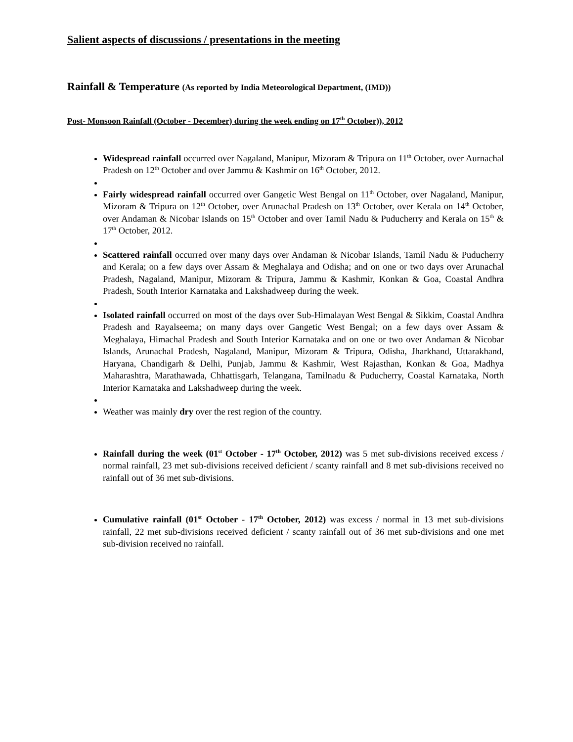Salient aspects of discussions / presentations in the meeting
Rainfall & Temperature (As reported by India Meteorological Department, (IMD))
Post- Monsoon Rainfall (October - December) during the week ending on 17<sup>th</sup> October)), 2012
Widespread rainfall occurred over Nagaland, Manipur, Mizoram & Tripura on 11<sup>th</sup> October, over Aurnachal Pradesh on 12<sup>th</sup> October and over Jammu & Kashmir on 16<sup>th</sup> October, 2012.
Fairly widespread rainfall occurred over Gangetic West Bengal on 11<sup>th</sup> October, over Nagaland, Manipur, Mizoram & Tripura on 12<sup>th</sup> October, over Arunachal Pradesh on 13<sup>th</sup> October, over Kerala on 14<sup>th</sup> October, over Andaman & Nicobar Islands on 15<sup>th</sup> October and over Tamil Nadu & Puducherry and Kerala on 15<sup>th</sup> & 17<sup>th</sup> October, 2012.
Scattered rainfall occurred over many days over Andaman & Nicobar Islands, Tamil Nadu & Puducherry and Kerala; on a few days over Assam & Meghalaya and Odisha; and on one or two days over Arunachal Pradesh, Nagaland, Manipur, Mizoram & Tripura, Jammu & Kashmir, Konkan & Goa, Coastal Andhra Pradesh, South Interior Karnataka and Lakshadweep during the week.
Isolated rainfall occurred on most of the days over Sub-Himalayan West Bengal & Sikkim, Coastal Andhra Pradesh and Rayalseema; on many days over Gangetic West Bengal; on a few days over Assam & Meghalaya, Himachal Pradesh and South Interior Karnataka and on one or two over Andaman & Nicobar Islands, Arunachal Pradesh, Nagaland, Manipur, Mizoram & Tripura, Odisha, Jharkhand, Uttarakhand, Haryana, Chandigarh & Delhi, Punjab, Jammu & Kashmir, West Rajasthan, Konkan & Goa, Madhya Maharashtra, Marathawada, Chhattisgarh, Telangana, Tamilnadu & Puducherry, Coastal Karnataka, North Interior Karnataka and Lakshadweep during the week.
Weather was mainly dry over the rest region of the country.
Rainfall during the week (01<sup>st</sup> October - 17<sup>th</sup> October, 2012) was 5 met sub-divisions received excess / normal rainfall, 23 met sub-divisions received deficient / scanty rainfall and 8 met sub-divisions received no rainfall out of 36 met sub-divisions.
Cumulative rainfall (01<sup>st</sup> October - 17<sup>th</sup> October, 2012) was excess / normal in 13 met sub-divisions rainfall, 22 met sub-divisions received deficient / scanty rainfall out of 36 met sub-divisions and one met sub-division received no rainfall.